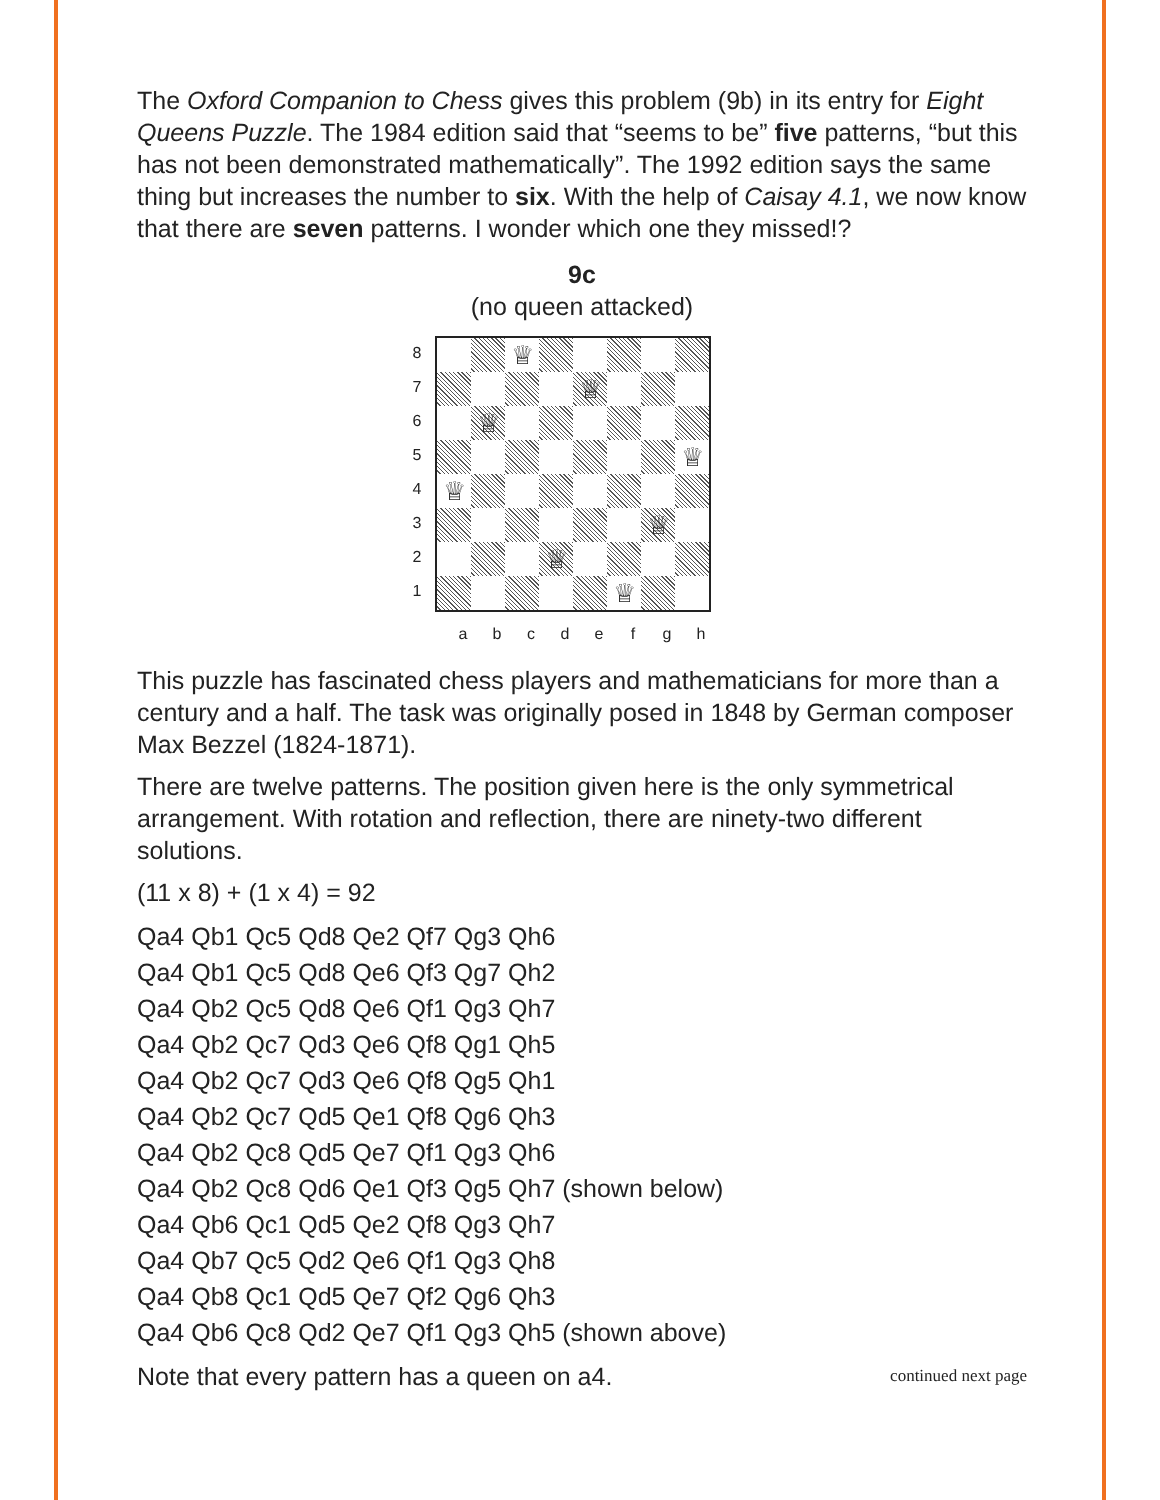The Oxford Companion to Chess gives this problem (9b) in its entry for Eight Queens Puzzle. The 1984 edition said that “seems to be” five patterns, “but this has not been demonstrated mathematically”. The 1992 edition says the same thing but increases the number to six. With the help of Caisay 4.1, we now know that there are seven patterns. I wonder which one they missed!?
9c
(no queen attacked)
8
7
6
5
4
3
2
1
♕
♕
♕
♕
♕
♕
♕
♕
a b c d e f g h
This puzzle has fascinated chess players and mathematicians for more than a century and a half. The task was originally posed in 1848 by German composer Max Bezzel (1824-1871).
There are twelve patterns. The position given here is the only symmetrical arrangement. With rotation and reflection, there are ninety-two different solutions.
(11 x 8) + (1 x 4) = 92
Qa4 Qb1 Qc5 Qd8 Qe2 Qf7 Qg3 Qh6
Qa4 Qb1 Qc5 Qd8 Qe6 Qf3 Qg7 Qh2
Qa4 Qb2 Qc5 Qd8 Qe6 Qf1 Qg3 Qh7
Qa4 Qb2 Qc7 Qd3 Qe6 Qf8 Qg1 Qh5
Qa4 Qb2 Qc7 Qd3 Qe6 Qf8 Qg5 Qh1
Qa4 Qb2 Qc7 Qd5 Qe1 Qf8 Qg6 Qh3
Qa4 Qb2 Qc8 Qd5 Qe7 Qf1 Qg3 Qh6
Qa4 Qb2 Qc8 Qd6 Qe1 Qf3 Qg5 Qh7 (shown below)
Qa4 Qb6 Qc1 Qd5 Qe2 Qf8 Qg3 Qh7
Qa4 Qb7 Qc5 Qd2 Qe6 Qf1 Qg3 Qh8
Qa4 Qb8 Qc1 Qd5 Qe7 Qf2 Qg6 Qh3
Qa4 Qb6 Qc8 Qd2 Qe7 Qf1 Qg3 Qh5 (shown above)
Note that every pattern has a queen on a4. continued next page